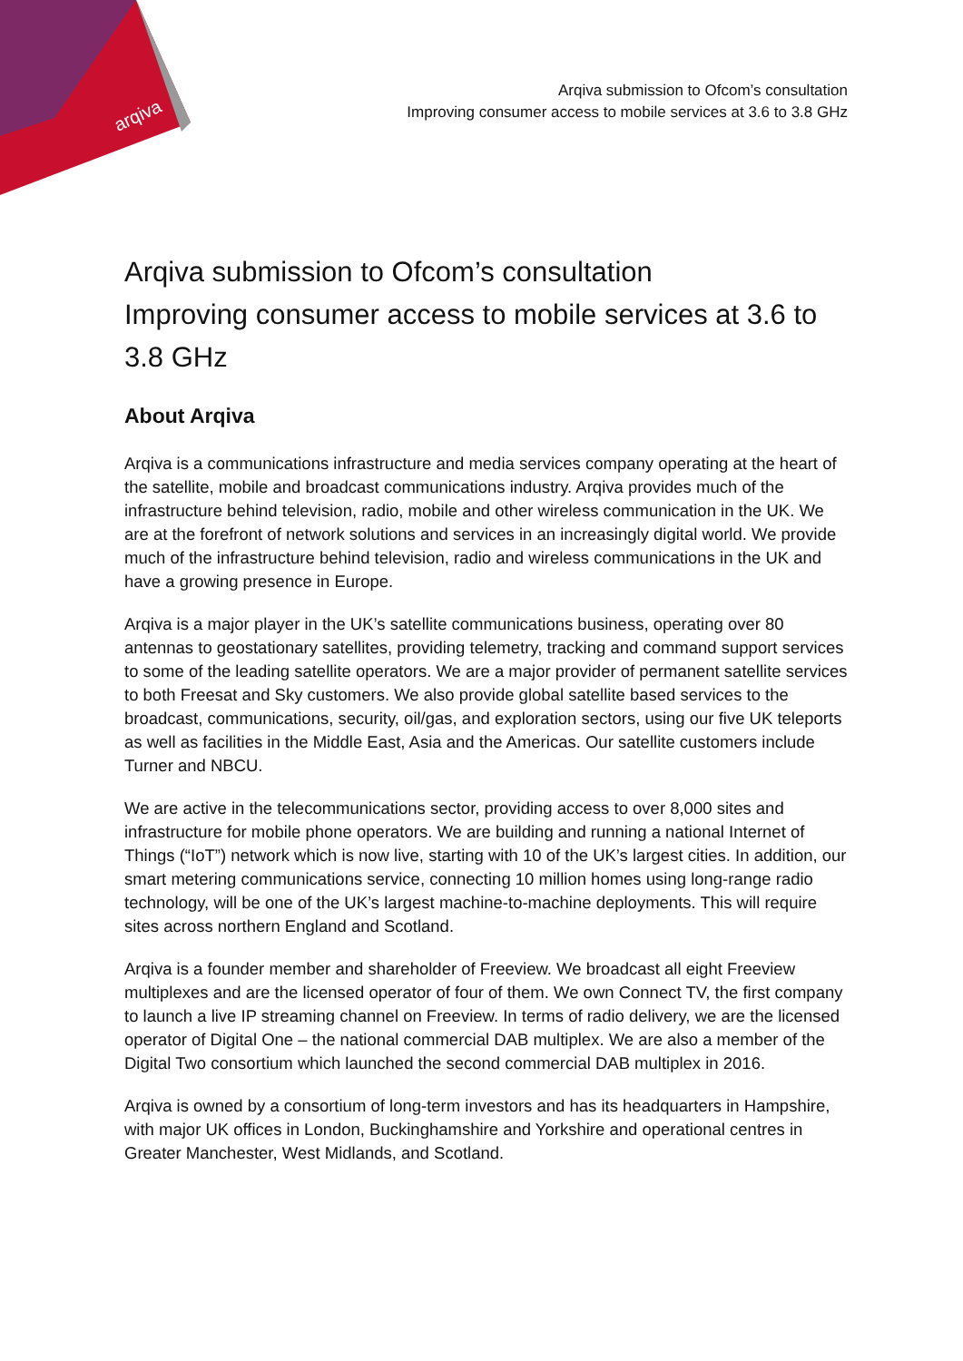arqiva
Arqiva submission to Ofcom’s consultation
Improving consumer access to mobile services at 3.6 to 3.8 GHz
Arqiva submission to Ofcom’s consultation
Improving consumer access to mobile services at 3.6 to 3.8 GHz
About Arqiva
Arqiva is a communications infrastructure and media services company operating at the heart of the satellite, mobile and broadcast communications industry. Arqiva provides much of the infrastructure behind television, radio, mobile and other wireless communication in the UK. We are at the forefront of network solutions and services in an increasingly digital world. We provide much of the infrastructure behind television, radio and wireless communications in the UK and have a growing presence in Europe.
Arqiva is a major player in the UK’s satellite communications business, operating over 80 antennas to geostationary satellites, providing telemetry, tracking and command support services to some of the leading satellite operators. We are a major provider of permanent satellite services to both Freesat and Sky customers. We also provide global satellite based services to the broadcast, communications, security, oil/gas, and exploration sectors, using our five UK teleports as well as facilities in the Middle East, Asia and the Americas. Our satellite customers include Turner and NBCU.
We are active in the telecommunications sector, providing access to over 8,000 sites and infrastructure for mobile phone operators. We are building and running a national Internet of Things (“IoT”) network which is now live, starting with 10 of the UK’s largest cities. In addition, our smart metering communications service, connecting 10 million homes using long-range radio technology, will be one of the UK’s largest machine-to-machine deployments. This will require sites across northern England and Scotland.
Arqiva is a founder member and shareholder of Freeview. We broadcast all eight Freeview multiplexes and are the licensed operator of four of them. We own Connect TV, the first company to launch a live IP streaming channel on Freeview. In terms of radio delivery, we are the licensed operator of Digital One – the national commercial DAB multiplex. We are also a member of the Digital Two consortium which launched the second commercial DAB multiplex in 2016.
Arqiva is owned by a consortium of long-term investors and has its headquarters in Hampshire, with major UK offices in London, Buckinghamshire and Yorkshire and operational centres in Greater Manchester, West Midlands, and Scotland.